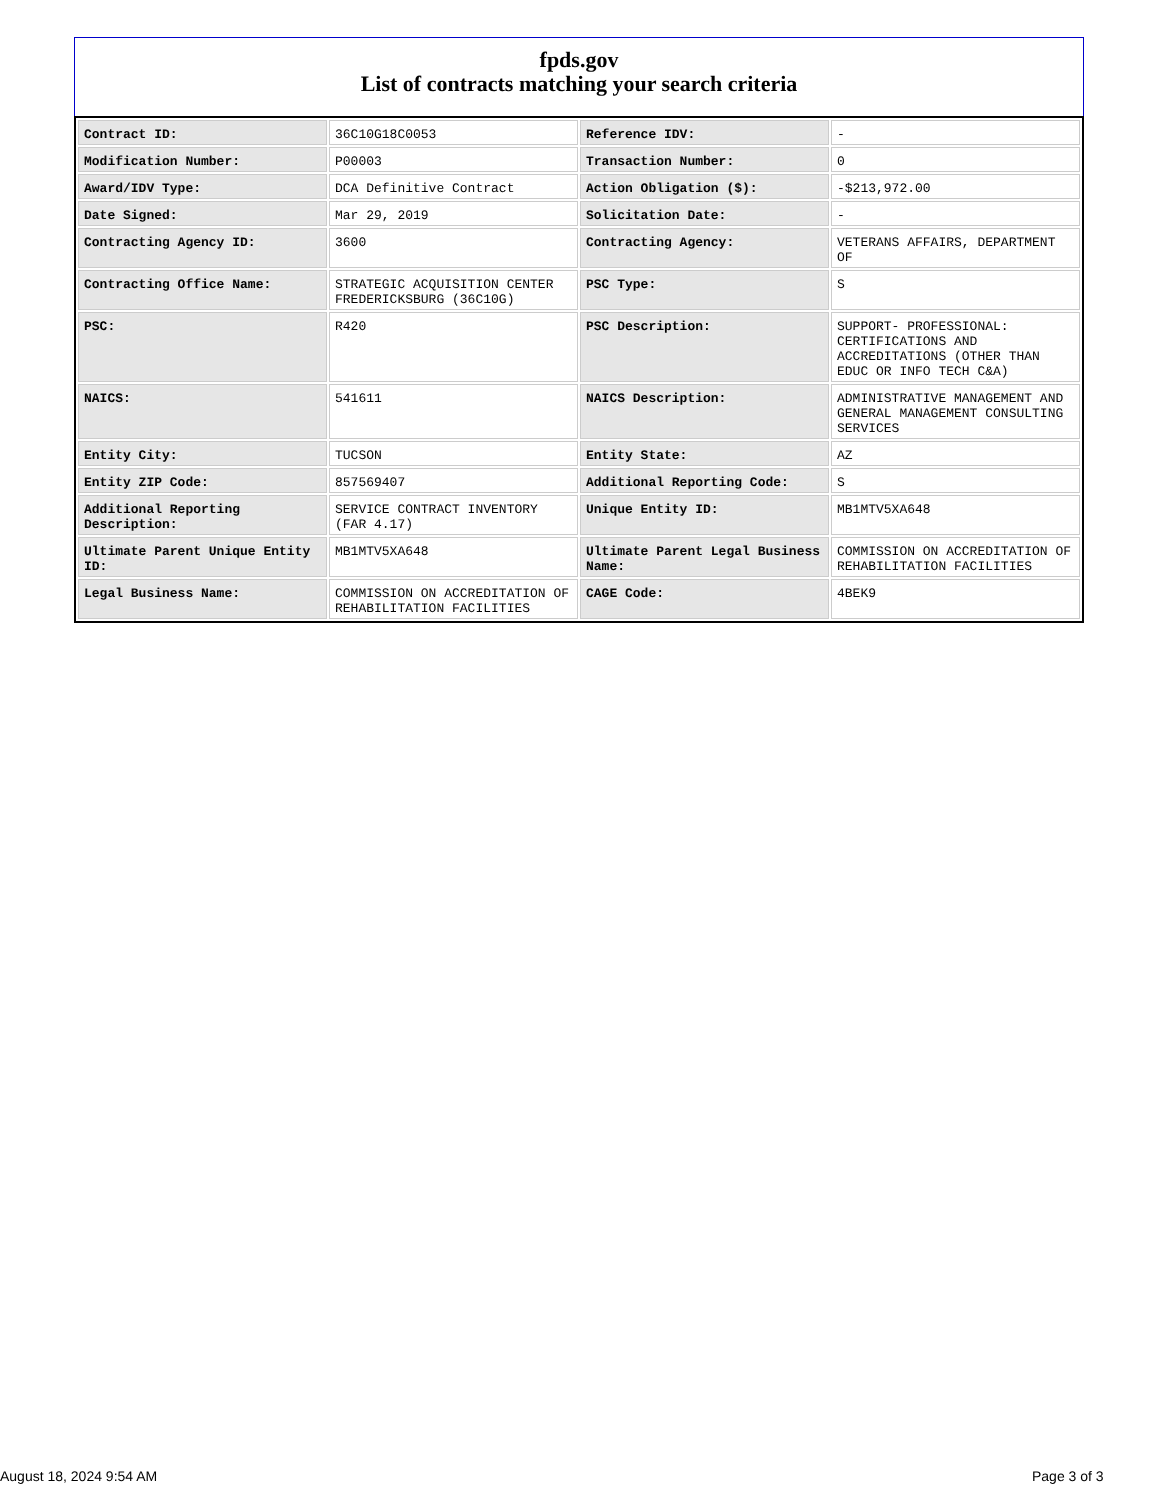fpds.gov
List of contracts matching your search criteria
| Contract ID: | 36C10G18C0053 | Reference IDV: | - |
| Modification Number: | P00003 | Transaction Number: | 0 |
| Award/IDV Type: | DCA Definitive Contract | Action Obligation ($): | -$213,972.00 |
| Date Signed: | Mar 29, 2019 | Solicitation Date: | - |
| Contracting Agency ID: | 3600 | Contracting Agency: | VETERANS AFFAIRS, DEPARTMENT OF |
| Contracting Office Name: | STRATEGIC ACQUISITION CENTER FREDERICKSBURG (36C10G) | PSC Type: | S |
| PSC: | R420 | PSC Description: | SUPPORT- PROFESSIONAL: CERTIFICATIONS AND ACCREDITATIONS (OTHER THAN EDUC OR INFO TECH C&A) |
| NAICS: | 541611 | NAICS Description: | ADMINISTRATIVE MANAGEMENT AND GENERAL MANAGEMENT CONSULTING SERVICES |
| Entity City: | TUCSON | Entity State: | AZ |
| Entity ZIP Code: | 857569407 | Additional Reporting Code: | S |
| Additional Reporting Description: | SERVICE CONTRACT INVENTORY (FAR 4.17) | Unique Entity ID: | MB1MTV5XA648 |
| Ultimate Parent Unique Entity ID: | MB1MTV5XA648 | Ultimate Parent Legal Business Name: | COMMISSION ON ACCREDITATION OF REHABILITATION FACILITIES |
| Legal Business Name: | COMMISSION ON ACCREDITATION OF REHABILITATION FACILITIES | CAGE Code: | 4BEK9 |
August 18, 2024 9:54 AM Page 3 of 3